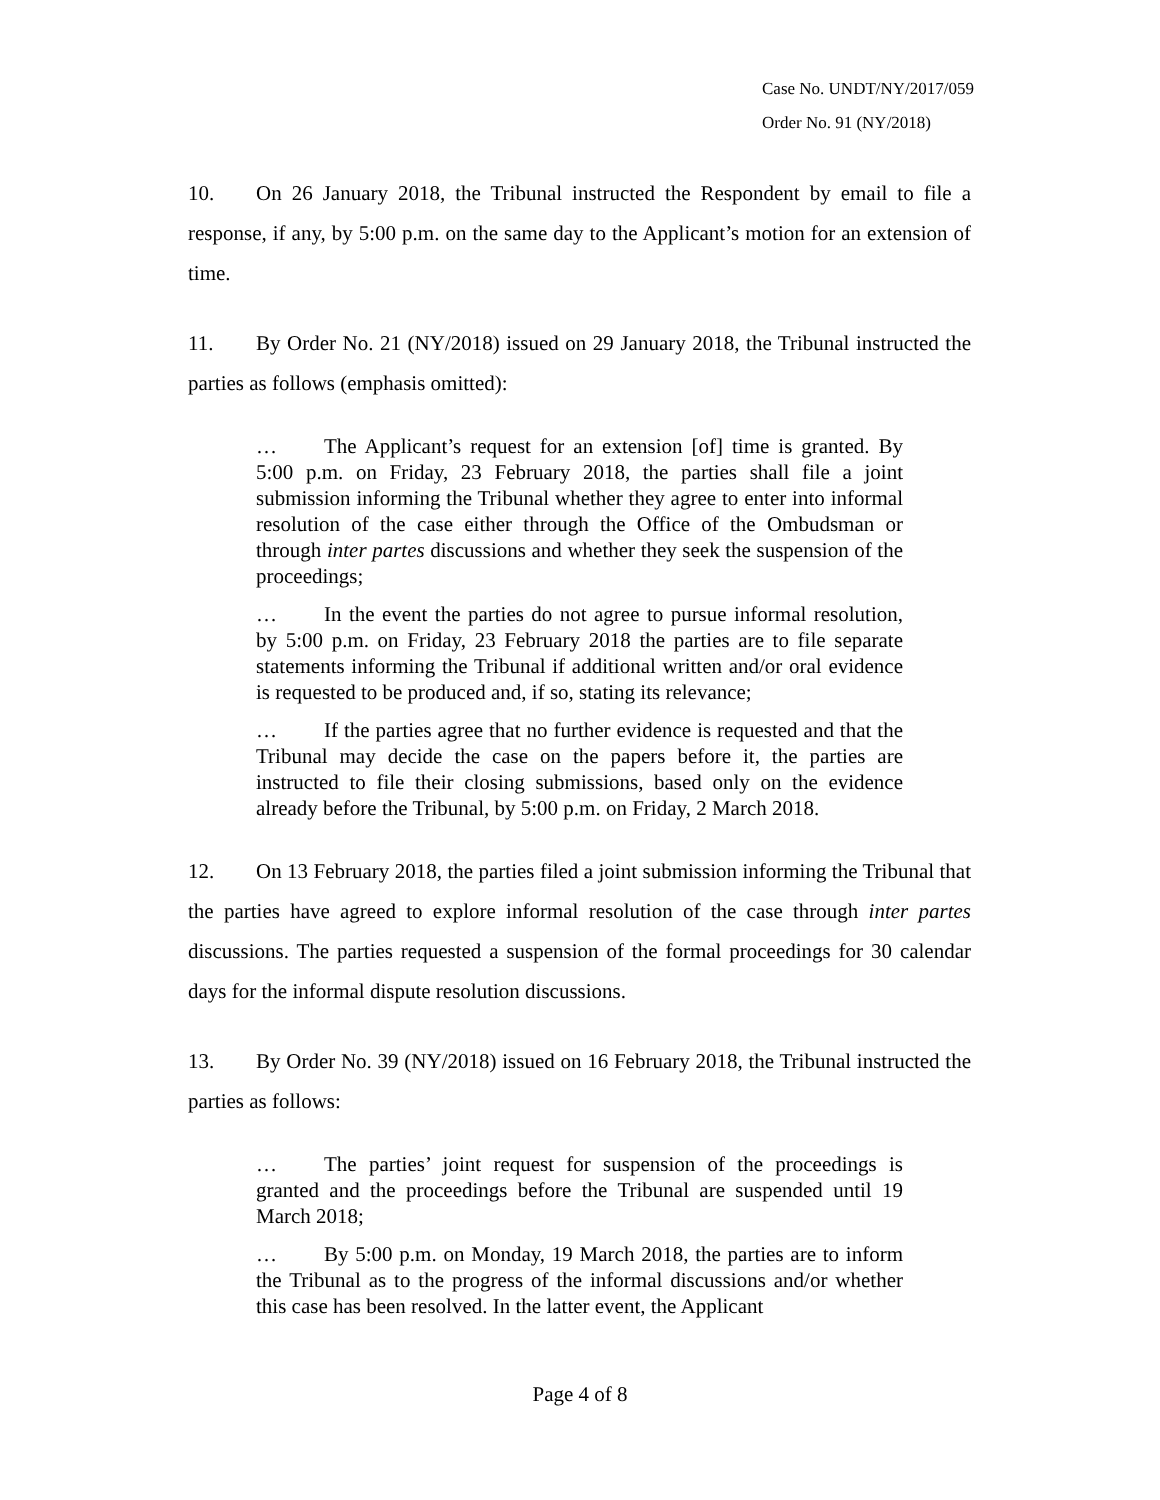Case No. UNDT/NY/2017/059
Order No. 91 (NY/2018)
10. On 26 January 2018, the Tribunal instructed the Respondent by email to file a response, if any, by 5:00 p.m. on the same day to the Applicant’s motion for an extension of time.
11. By Order No. 21 (NY/2018) issued on 29 January 2018, the Tribunal instructed the parties as follows (emphasis omitted):
… The Applicant’s request for an extension [of] time is granted. By 5:00 p.m. on Friday, 23 February 2018, the parties shall file a joint submission informing the Tribunal whether they agree to enter into informal resolution of the case either through the Office of the Ombudsman or through inter partes discussions and whether they seek the suspension of the proceedings;
… In the event the parties do not agree to pursue informal resolution, by 5:00 p.m. on Friday, 23 February 2018 the parties are to file separate statements informing the Tribunal if additional written and/or oral evidence is requested to be produced and, if so, stating its relevance;
… If the parties agree that no further evidence is requested and that the Tribunal may decide the case on the papers before it, the parties are instructed to file their closing submissions, based only on the evidence already before the Tribunal, by 5:00 p.m. on Friday, 2 March 2018.
12. On 13 February 2018, the parties filed a joint submission informing the Tribunal that the parties have agreed to explore informal resolution of the case through inter partes discussions. The parties requested a suspension of the formal proceedings for 30 calendar days for the informal dispute resolution discussions.
13. By Order No. 39 (NY/2018) issued on 16 February 2018, the Tribunal instructed the parties as follows:
… The parties’ joint request for suspension of the proceedings is granted and the proceedings before the Tribunal are suspended until 19 March 2018;
… By 5:00 p.m. on Monday, 19 March 2018, the parties are to inform the Tribunal as to the progress of the informal discussions and/or whether this case has been resolved. In the latter event, the Applicant
Page 4 of 8